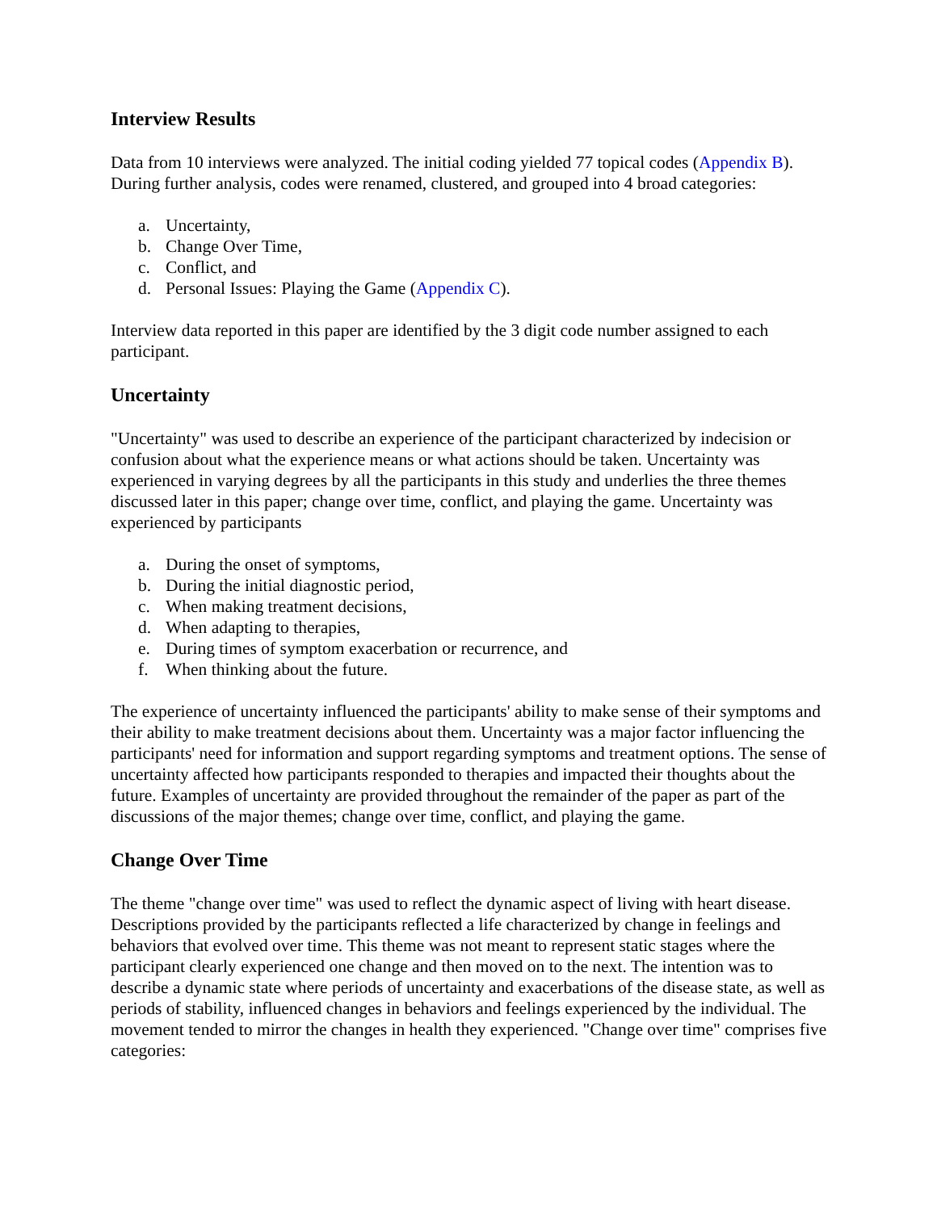Interview Results
Data from 10 interviews were analyzed. The initial coding yielded 77 topical codes (Appendix B). During further analysis, codes were renamed, clustered, and grouped into 4 broad categories:
a. Uncertainty,
b. Change Over Time,
c. Conflict, and
d. Personal Issues: Playing the Game (Appendix C).
Interview data reported in this paper are identified by the 3 digit code number assigned to each participant.
Uncertainty
"Uncertainty" was used to describe an experience of the participant characterized by indecision or confusion about what the experience means or what actions should be taken. Uncertainty was experienced in varying degrees by all the participants in this study and underlies the three themes discussed later in this paper; change over time, conflict, and playing the game. Uncertainty was experienced by participants
a. During the onset of symptoms,
b. During the initial diagnostic period,
c. When making treatment decisions,
d. When adapting to therapies,
e. During times of symptom exacerbation or recurrence, and
f. When thinking about the future.
The experience of uncertainty influenced the participants' ability to make sense of their symptoms and their ability to make treatment decisions about them. Uncertainty was a major factor influencing the participants' need for information and support regarding symptoms and treatment options. The sense of uncertainty affected how participants responded to therapies and impacted their thoughts about the future. Examples of uncertainty are provided throughout the remainder of the paper as part of the discussions of the major themes; change over time, conflict, and playing the game.
Change Over Time
The theme "change over time" was used to reflect the dynamic aspect of living with heart disease. Descriptions provided by the participants reflected a life characterized by change in feelings and behaviors that evolved over time. This theme was not meant to represent static stages where the participant clearly experienced one change and then moved on to the next. The intention was to describe a dynamic state where periods of uncertainty and exacerbations of the disease state, as well as periods of stability, influenced changes in behaviors and feelings experienced by the individual. The movement tended to mirror the changes in health they experienced. "Change over time" comprises five categories: